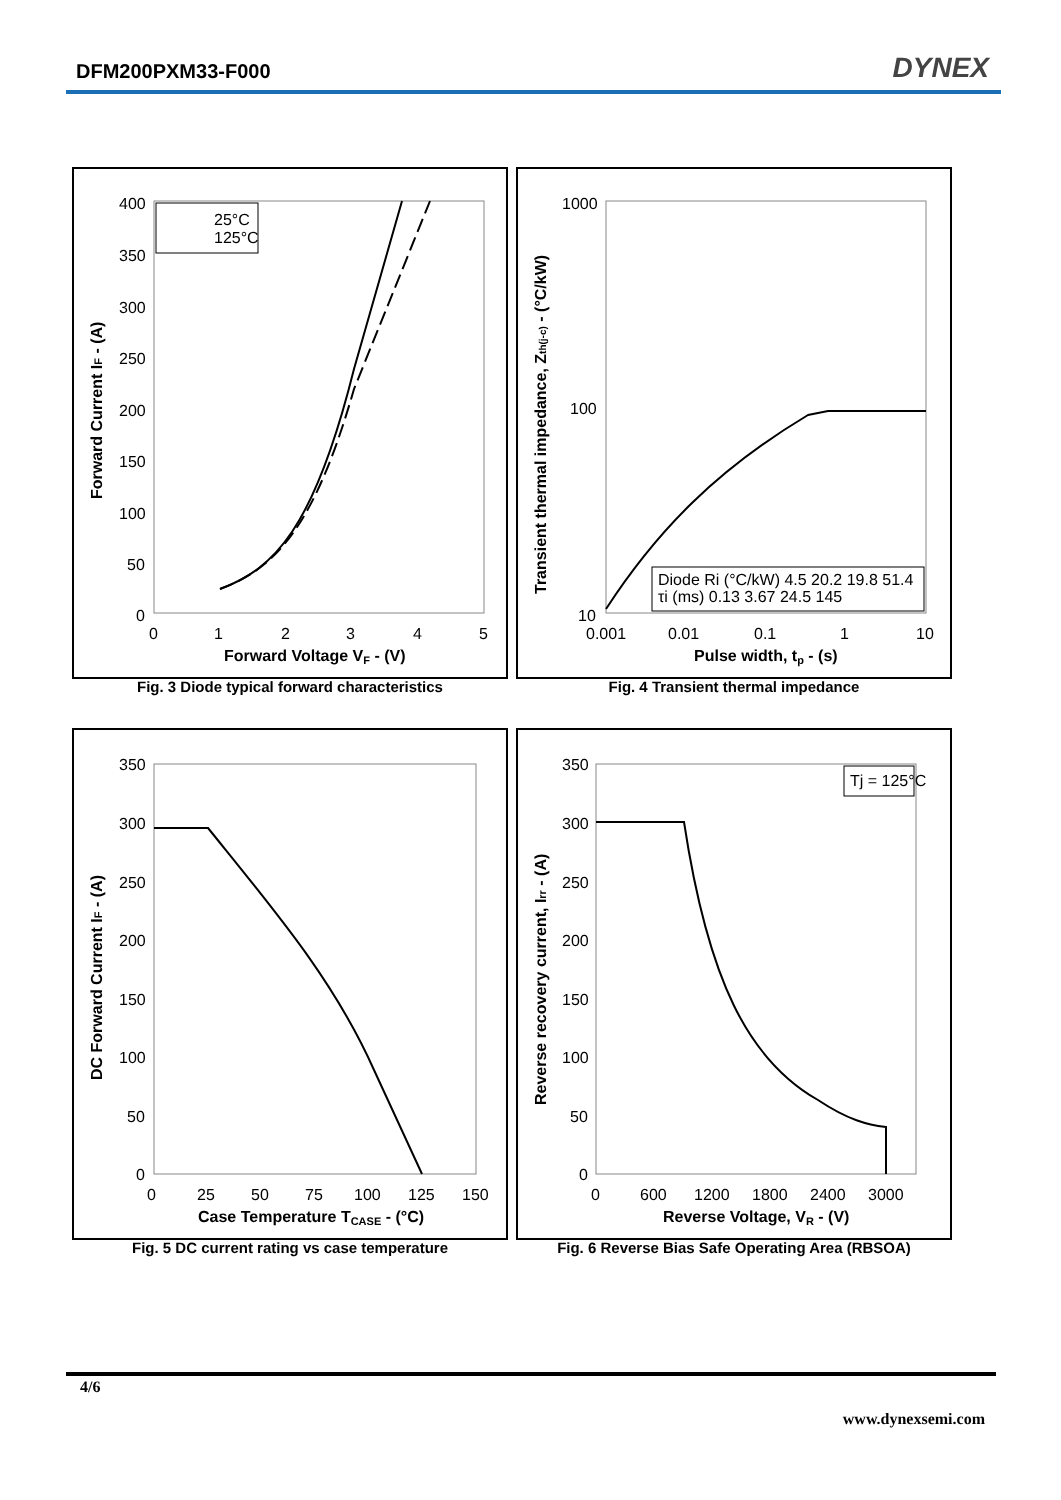DFM200PXM33-F000
DYNEX
400
350
300
250
200
150
100
50
0
0
1
2
3
4
5
Forward Voltage VF - (V)
Forward Current IF - (A)
25°C
125°C
Fig. 3 Diode typical forward characteristics
1000
100
10
0.001
0.01
0.1
1
10
Pulse width, tp - (s)
Transient thermal impedance, Zth(j-c) - (°C/kW)
Diode Ri (°C/kW) 4.5 20.2 19.8 51.4
τi (ms) 0.13 3.67 24.5 145
Fig. 4 Transient thermal impedance
350
300
250
200
150
100
50
0
0
25
50
75
100
125
150
Case Temperature TCASE - (°C)
DC Forward Current IF - (A)
Fig. 5 DC current rating vs case temperature
350
300
250
200
150
100
50
0
0
600
1200
1800
2400
3000
Reverse Voltage, VR - (V)
Reverse recovery current, Irr - (A)
Tj = 125°C
Fig. 6 Reverse Bias Safe Operating Area (RBSOA)
4/6
www.dynexsemi.com